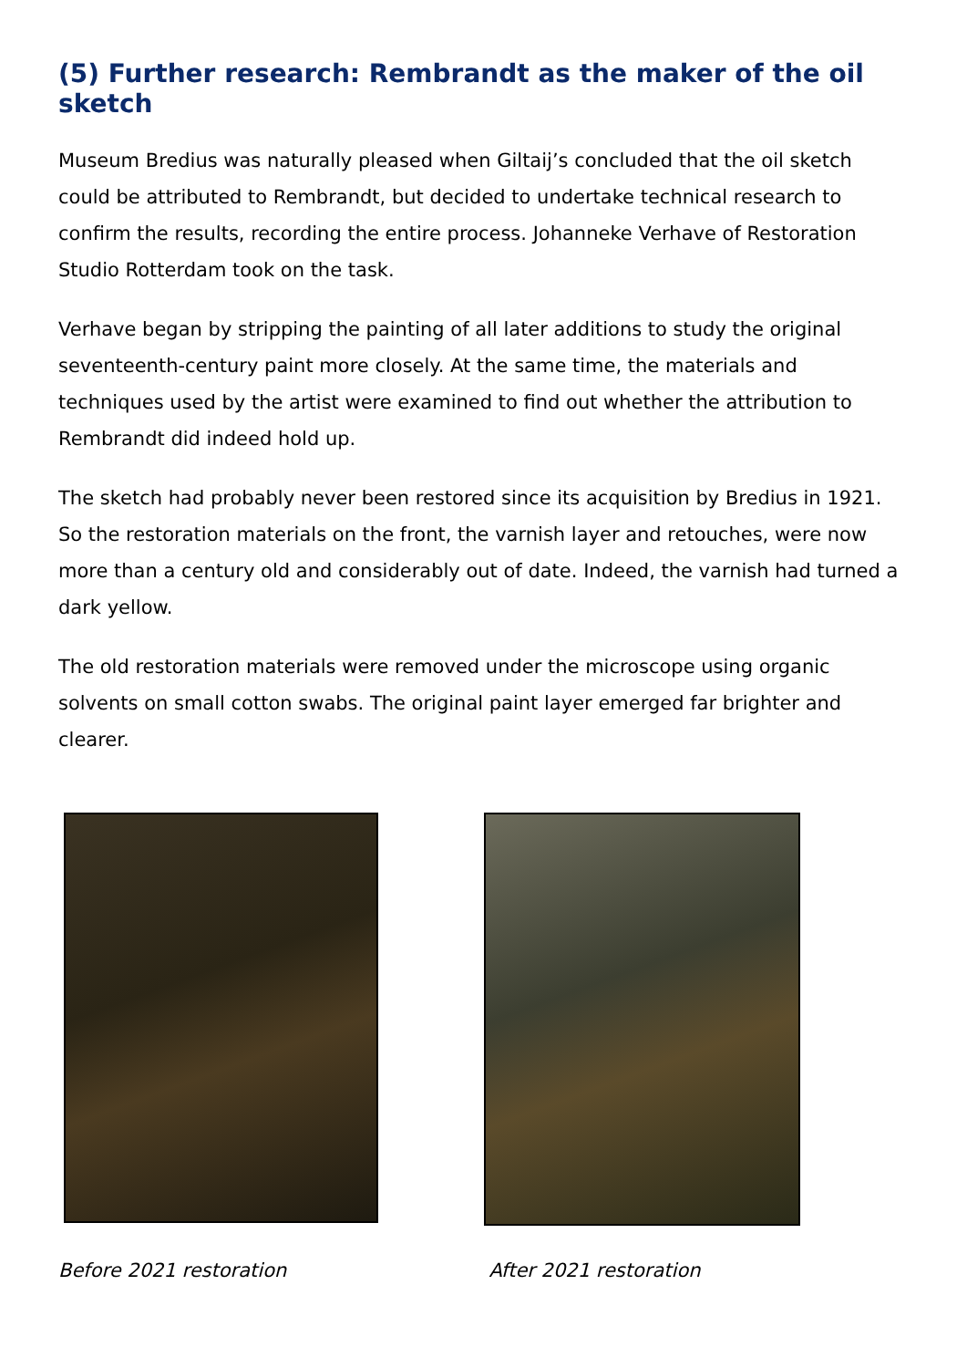(5) Further research: Rembrandt as the maker of the oil sketch
Museum Bredius was naturally pleased when Giltaij’s concluded that the oil sketch could be attributed to Rembrandt, but decided to undertake technical research to confirm the results, recording the entire process. Johanneke Verhave of Restoration Studio Rotterdam took on the task.
Verhave began by stripping the painting of all later additions to study the original seventeenth-century paint more closely. At the same time, the materials and techniques used by the artist were examined to find out whether the attribution to Rembrandt did indeed hold up.
The sketch had probably never been restored since its acquisition by Bredius in 1921. So the restoration materials on the front, the varnish layer and retouches, were now more than a century old and considerably out of date. Indeed, the varnish had turned a dark yellow.
The old restoration materials were removed under the microscope using organic solvents on small cotton swabs. The original paint layer emerged far brighter and clearer.
Before 2021 restoration
After 2021 restoration